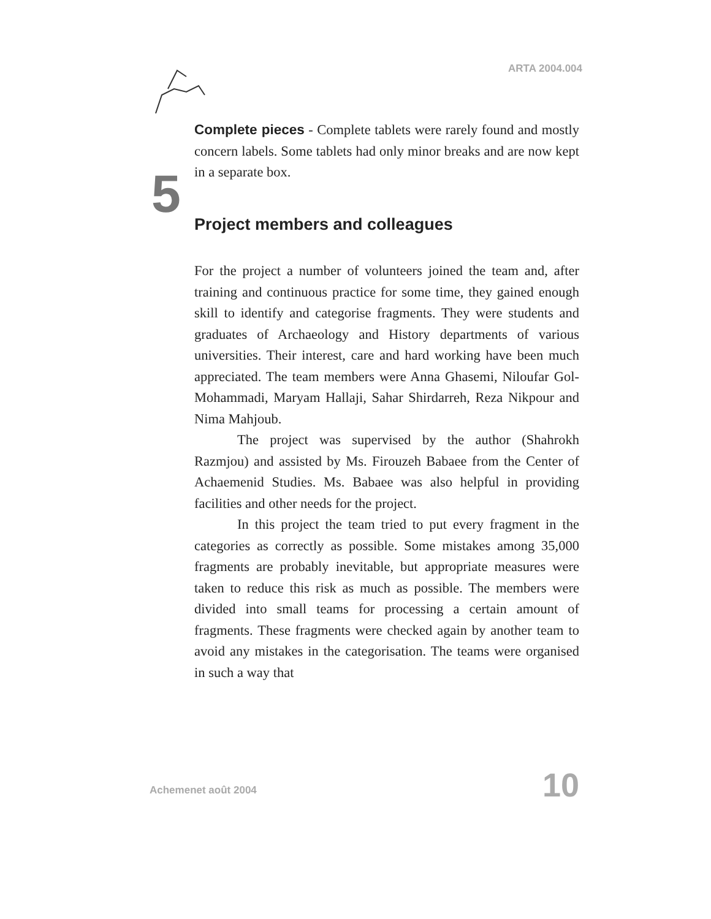ARTA 2004.004
Complete pieces - Complete tablets were rarely found and mostly concern labels. Some tablets had only minor breaks and are now kept in a separate box.
5 Project members and colleagues
For the project a number of volunteers joined the team and, after training and continuous practice for some time, they gained enough skill to identify and categorise fragments. They were students and graduates of Archaeology and History departments of various universities. Their interest, care and hard working have been much appreciated. The team members were Anna Ghasemi, Niloufar Gol-Mohammadi, Maryam Hallaji, Sahar Shirdarreh, Reza Nikpour and Nima Mahjoub.
The project was supervised by the author (Shahrokh Razmjou) and assisted by Ms. Firouzeh Babaee from the Center of Achaemenid Studies. Ms. Babaee was also helpful in providing facilities and other needs for the project.
In this project the team tried to put every fragment in the categories as correctly as possible. Some mistakes among 35,000 fragments are probably inevitable, but appropriate measures were taken to reduce this risk as much as possible. The members were divided into small teams for processing a certain amount of fragments. These fragments were checked again by another team to avoid any mistakes in the categorisation. The teams were organised in such a way that
Achemenet août 2004 10